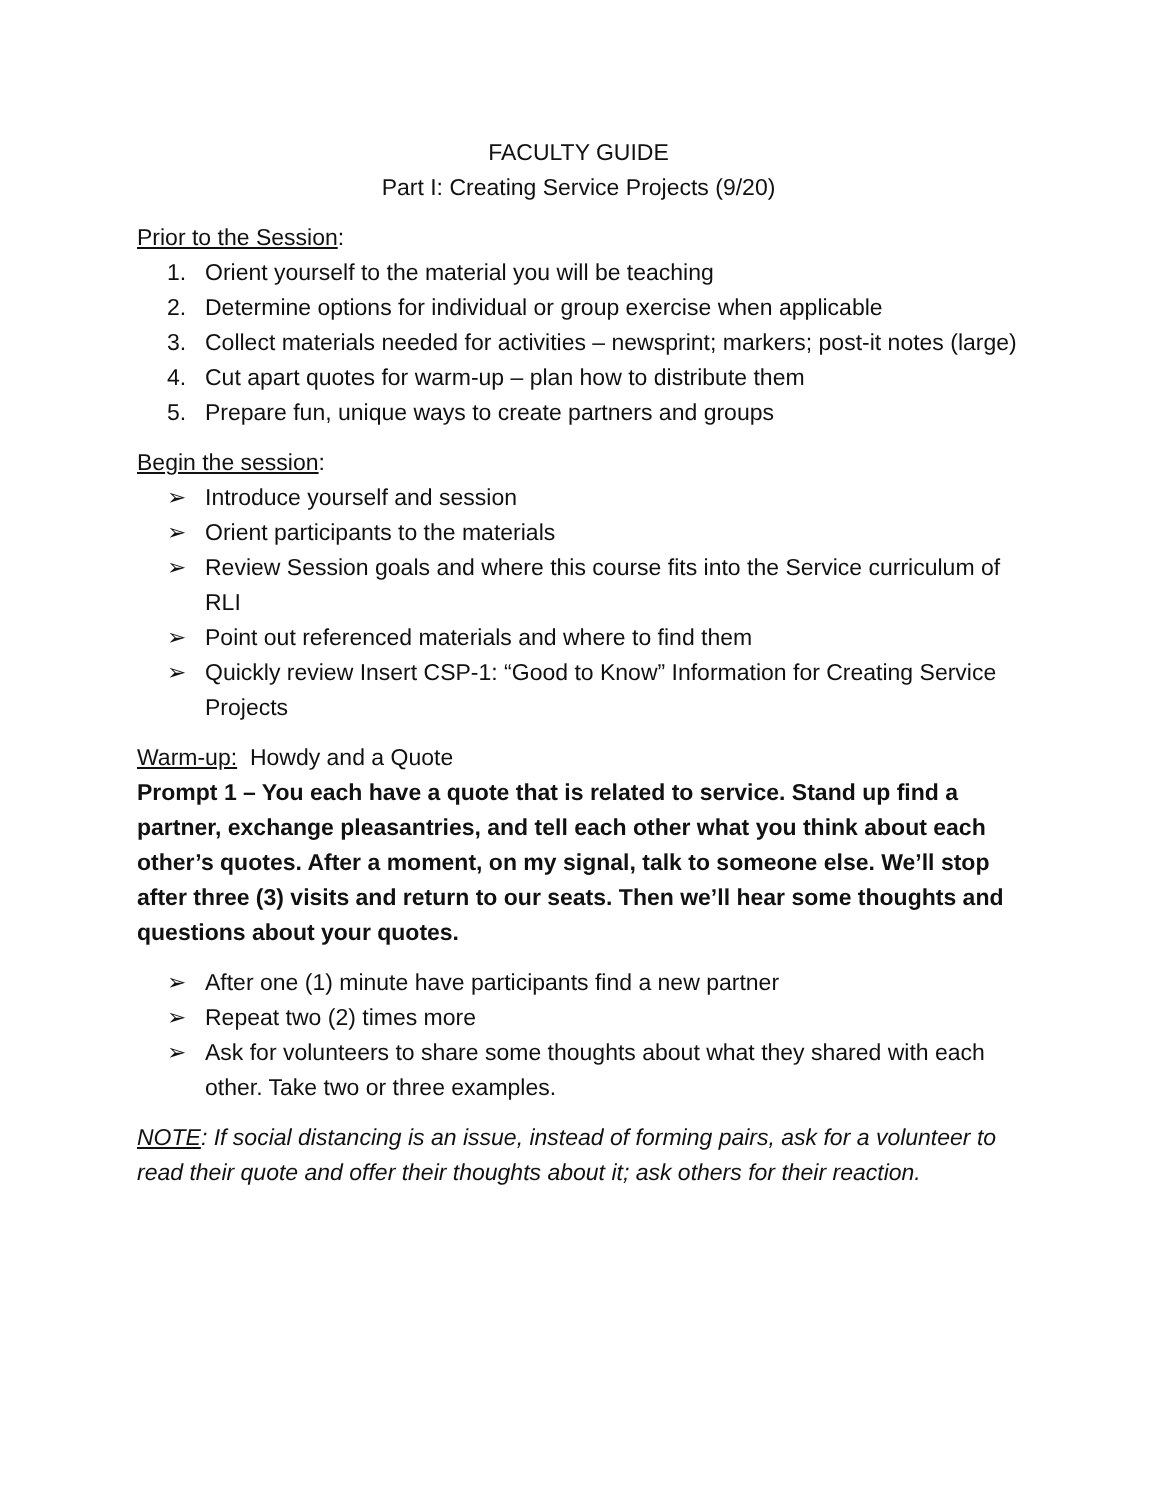FACULTY GUIDE
Part I: Creating Service Projects (9/20)
Prior to the Session:
1. Orient yourself to the material you will be teaching
2. Determine options for individual or group exercise when applicable
3. Collect materials needed for activities – newsprint; markers; post-it notes (large)
4. Cut apart quotes for warm-up – plan how to distribute them
5. Prepare fun, unique ways to create partners and groups
Begin the session:
➢ Introduce yourself and session
➢ Orient participants to the materials
➢ Review Session goals and where this course fits into the Service curriculum of RLI
➢ Point out referenced materials and where to find them
➢ Quickly review Insert CSP-1: “Good to Know” Information for Creating Service Projects
Warm-up: Howdy and a Quote
Prompt 1 – You each have a quote that is related to service. Stand up find a partner, exchange pleasantries, and tell each other what you think about each other’s quotes. After a moment, on my signal, talk to someone else. We’ll stop after three (3) visits and return to our seats. Then we’ll hear some thoughts and questions about your quotes.
➢ After one (1) minute have participants find a new partner
➢ Repeat two (2) times more
➢ Ask for volunteers to share some thoughts about what they shared with each other. Take two or three examples.
NOTE: If social distancing is an issue, instead of forming pairs, ask for a volunteer to read their quote and offer their thoughts about it; ask others for their reaction.